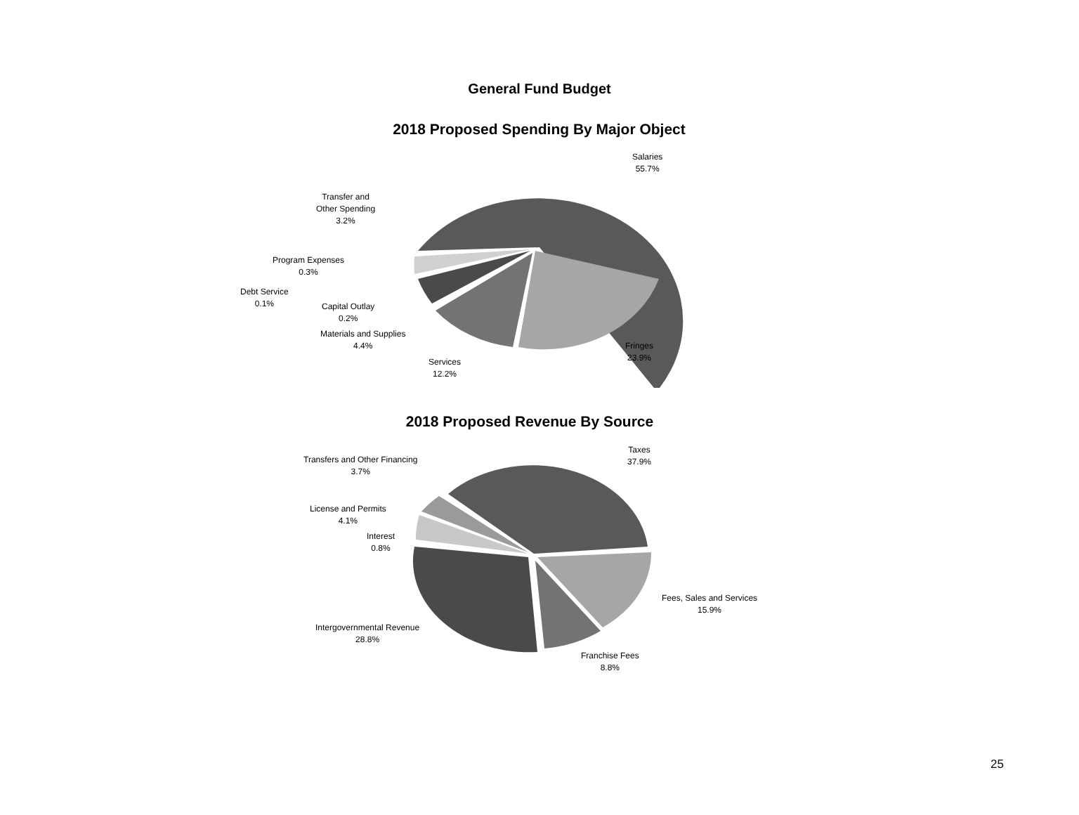General Fund Budget
2018 Proposed Spending By Major Object
Salaries
55.7%
Transfer and
Other Spending
3.2%
Program Expenses
0.3%
Debt Service
0.1%
Capital Outlay
0.2%
Materials and Supplies
4.4%
Fringes
23.9%
Services
12.2%
2018 Proposed Revenue By Source
Taxes
37.9%
Transfers and Other Financing
3.7%
License and Permits
4.1%
Interest
0.8%
Fees, Sales and Services
15.9%
Intergovernmental Revenue
28.8%
Franchise Fees
8.8%
25